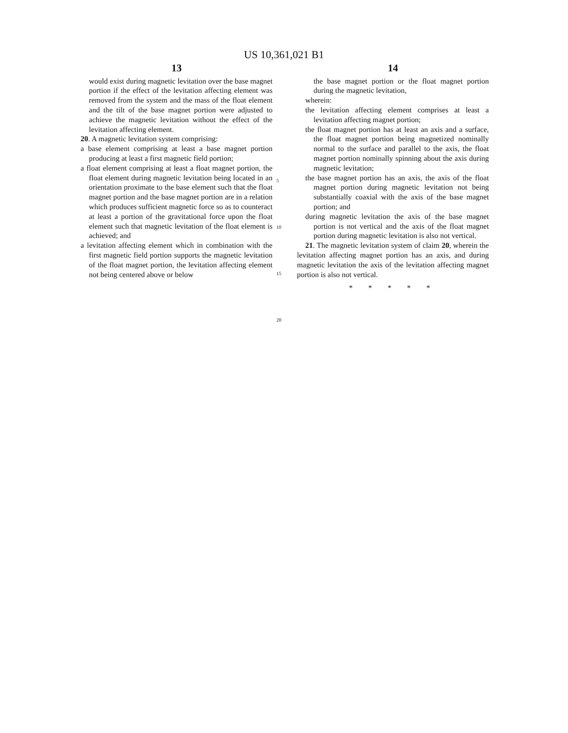US 10,361,021 B1
13
would exist during magnetic levitation over the base magnet portion if the effect of the levitation affecting element was removed from the system and the mass of the float element and the tilt of the base magnet portion were adjusted to achieve the magnetic levitation without the effect of the levitation affecting element.
20. A magnetic levitation system comprising:
a base element comprising at least a base magnet portion producing at least a first magnetic field portion;
a float element comprising at least a float magnet portion, the float element during magnetic levitation being located in an orientation proximate to the base element such that the float magnet portion and the base magnet portion are in a relation which produces sufficient magnetic force so as to counteract at least a portion of the gravitational force upon the float element such that magnetic levitation of the float element is achieved; and
a levitation affecting element which in combination with the first magnetic field portion supports the magnetic levitation of the float magnet portion, the levitation affecting element not being centered above or below
5
10
15
20
14
the base magnet portion or the float magnet portion during the magnetic levitation,
wherein:
the levitation affecting element comprises at least a levitation affecting magnet portion;
the float magnet portion has at least an axis and a surface, the float magnet portion being magnetized nominally normal to the surface and parallel to the axis, the float magnet portion nominally spinning about the axis during magnetic levitation;
the base magnet portion has an axis, the axis of the float magnet portion during magnetic levitation not being substantially coaxial with the axis of the base magnet portion; and
during magnetic levitation the axis of the base magnet portion is not vertical and the axis of the float magnet portion during magnetic levitation is also not vertical.
21. The magnetic levitation system of claim 20, wherein the levitation affecting magnet portion has an axis, and during magnetic levitation the axis of the levitation affecting magnet portion is also not vertical.
* * * * *